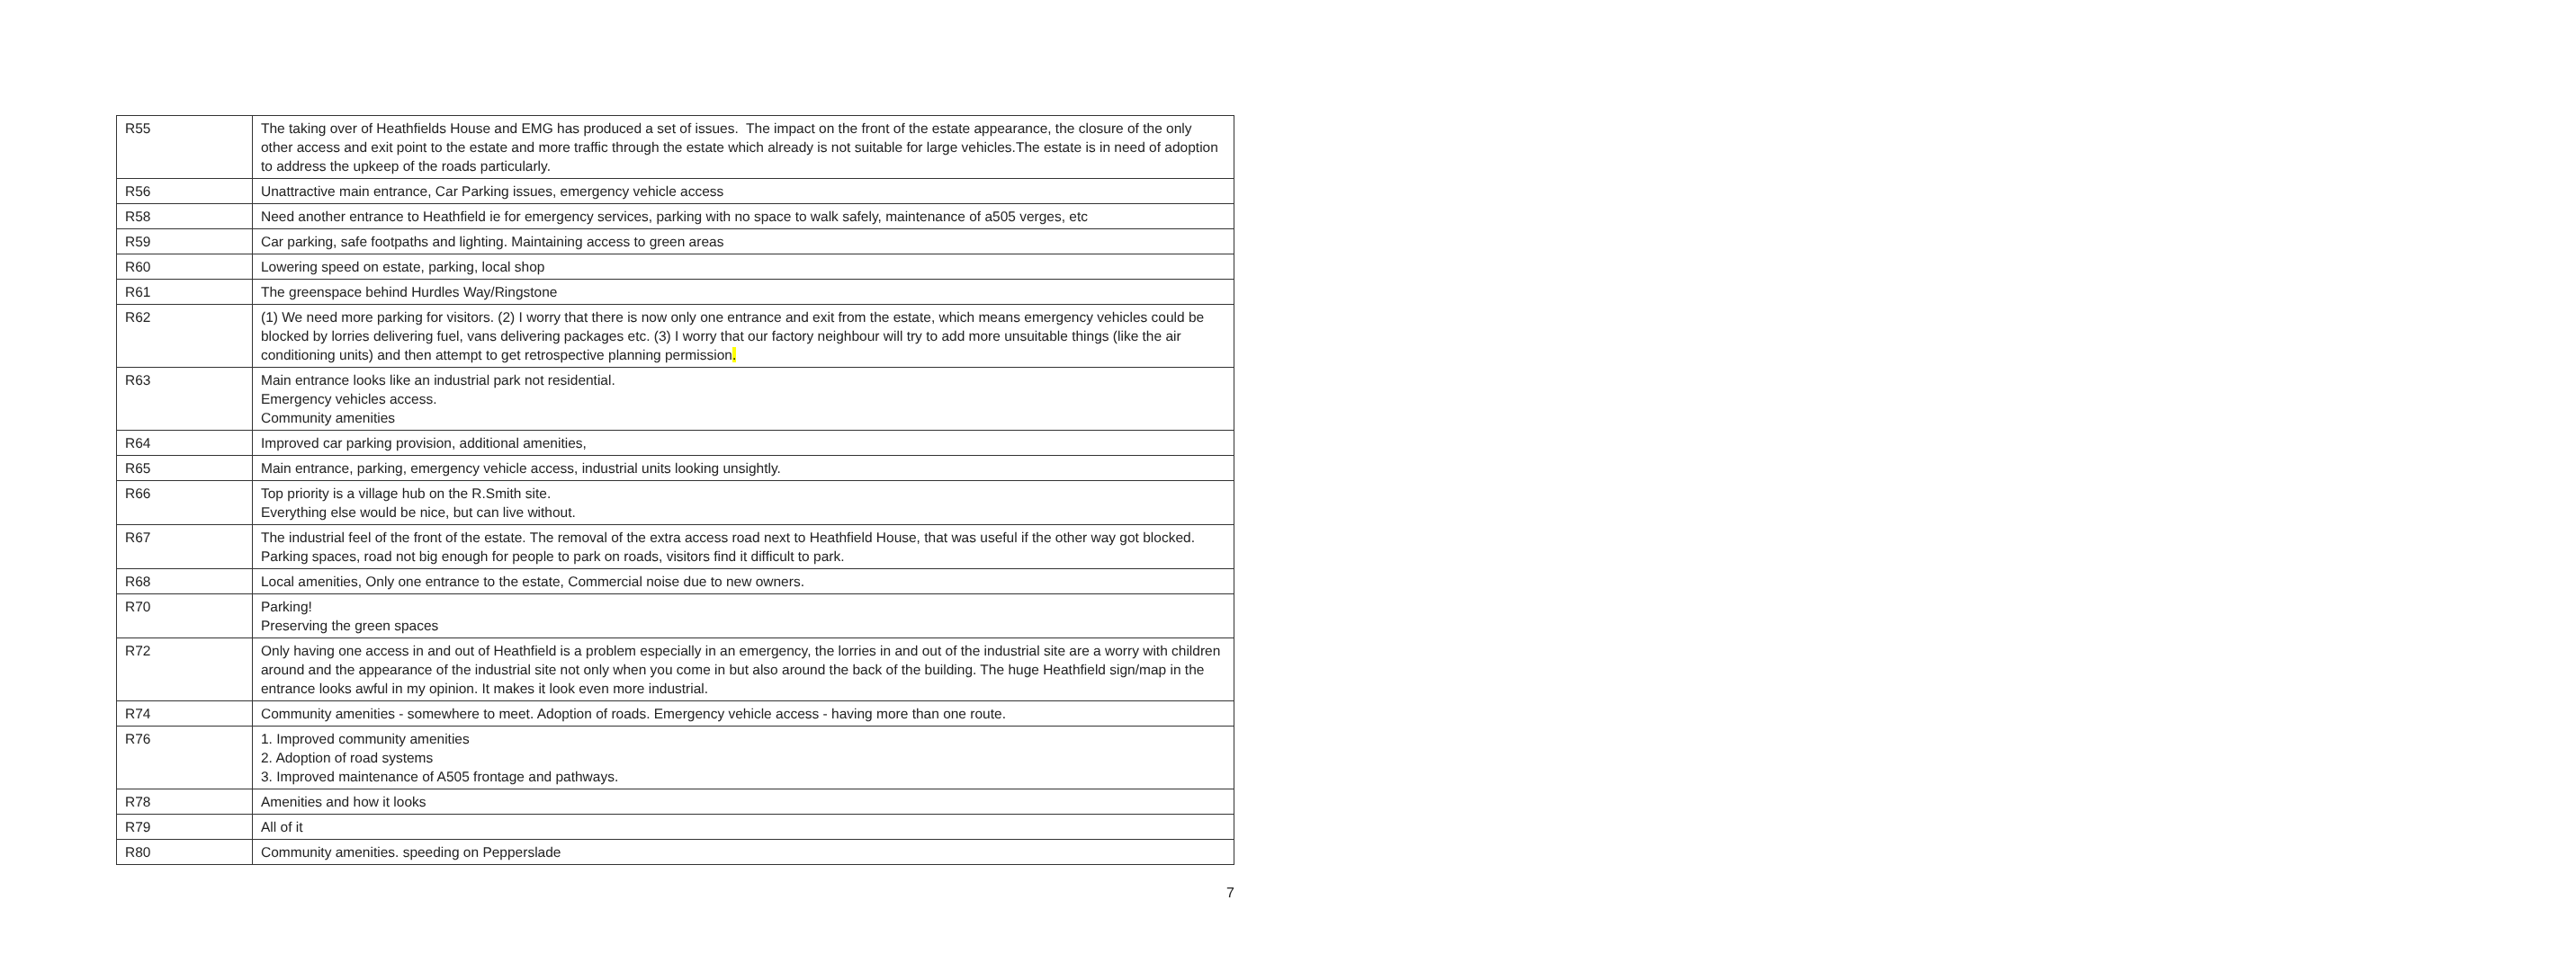| R55 | The taking over of Heathfields House and EMG has produced a set of issues. The impact on the front of the estate appearance, the closure of the only other access and exit point to the estate and more traffic through the estate which already is not suitable for large vehicles.The estate is in need of adoption to address the upkeep of the roads particularly. |
| R56 | Unattractive main entrance, Car Parking issues, emergency vehicle access |
| R58 | Need another entrance to Heathfield ie for emergency services, parking with no space to walk safely, maintenance of a505 verges, etc |
| R59 | Car parking, safe footpaths and lighting. Maintaining access to green areas |
| R60 | Lowering speed on estate, parking, local shop |
| R61 | The greenspace behind Hurdles Way/Ringstone |
| R62 | (1) We need more parking for visitors. (2) I worry that there is now only one entrance and exit from the estate, which means emergency vehicles could be blocked by lorries delivering fuel, vans delivering packages etc. (3) I worry that our factory neighbour will try to add more unsuitable things (like the air conditioning units) and then attempt to get retrospective planning permission . |
| R63 | Main entrance looks like an industrial park not residential. Emergency vehicles access. Community amenities |
| R64 | Improved car parking provision, additional amenities, |
| R65 | Main entrance, parking, emergency vehicle access, industrial units looking unsightly. |
| R66 | Top priority is a village hub on the R.Smith site. Everything else would be nice, but can live without. |
| R67 | The industrial feel of the front of the estate. The removal of the extra access road next to Heathfield House, that was useful if the other way got blocked. Parking spaces, road not big enough for people to park on roads, visitors find it difficult to park. |
| R68 | Local amenities, Only one entrance to the estate, Commercial noise due to new owners. |
| R70 | Parking! Preserving the green spaces |
| R72 | Only having one access in and out of Heathfield is a problem especially in an emergency, the lorries in and out of the industrial site are a worry with children around and the appearance of the industrial site not only when you come in but also around the back of the building. The huge Heathfield sign/map in the entrance looks awful in my opinion. It makes it look even more industrial. |
| R74 | Community amenities - somewhere to meet. Adoption of roads. Emergency vehicle access - having more than one route. |
| R76 | 1. Improved community amenities 2. Adoption of road systems 3. Improved maintenance of A505 frontage and pathways. |
| R78 | Amenities and how it looks |
| R79 | All of it |
| R80 | Community amenities. speeding on Pepperslade |
7